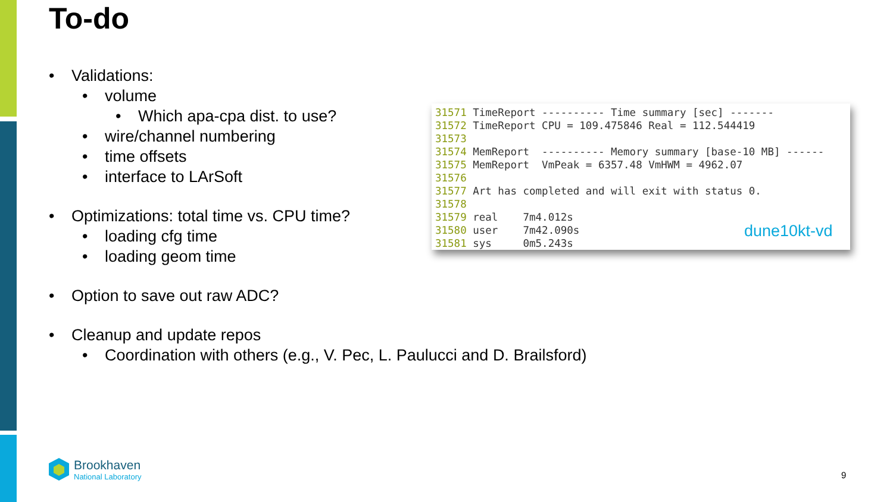To-do
• Validations:
• volume
• Which apa-cpa dist. to use?
• wire/channel numbering
• time offsets
• interface to LArSoft
• Optimizations: total time vs. CPU time?
• loading cfg time
• loading geom time
• Option to save out raw ADC?
• Cleanup and update repos
• Coordination with others (e.g., V. Pec, L. Paulucci and D. Brailsford)
31571 TimeReport ---------- Time summary [sec] ------- 31572 TimeReport CPU = 109.475846 Real = 112.544419 31573 31574 MemReport ---------- Memory summary [base-10 MB] ------ 31575 MemReport VmPeak = 6357.48 VmHWM = 4962.07 31576 31577 Art has completed and will exit with status 0. 31578 31579 real 7m4.012s 31580 user 7m42.090s 31581 sys 0m5.243s
dune10kt-vd
Brookhaven
National Laboratory
9